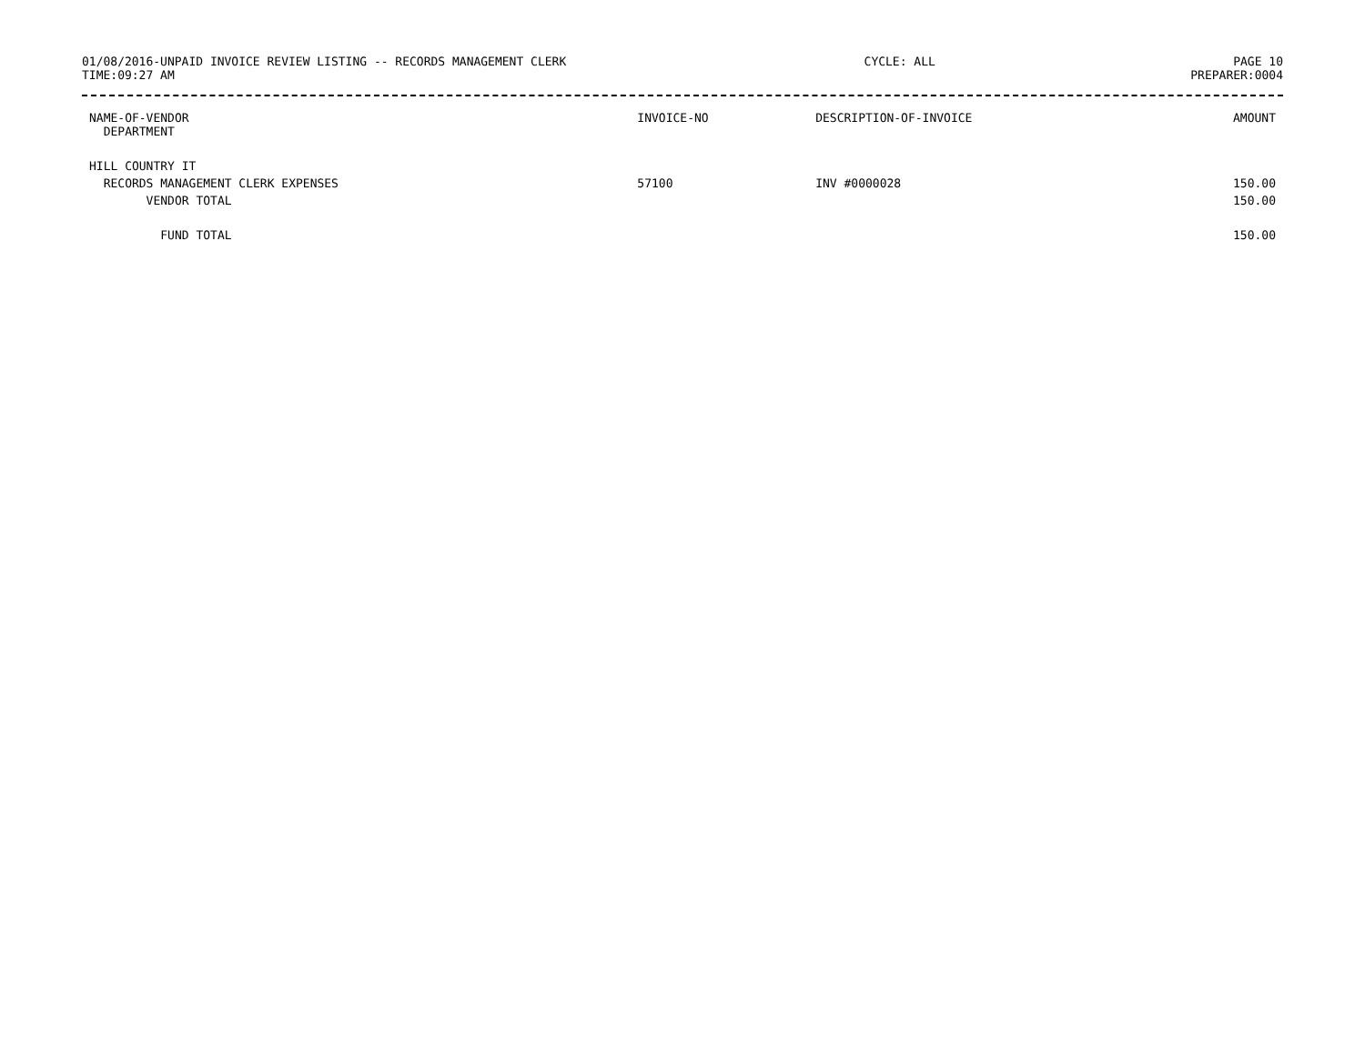01/08/2016-UNPAID INVOICE REVIEW LISTING -- RECORDS MANAGEMENT CLERK CYCLE: ALL PAGE 10
TIME:09:27 AM PREPARER:0004
| NAME-OF-VENDOR DEPARTMENT | INVOICE-NO | DESCRIPTION-OF-INVOICE | AMOUNT |
| --- | --- | --- | --- |
| HILL COUNTRY IT | | | |
| RECORDS MANAGEMENT CLERK EXPENSES | 57100 | INV #0000028 | 150.00 |
| VENDOR TOTAL | | | 150.00 |
| FUND TOTAL | | | 150.00 |